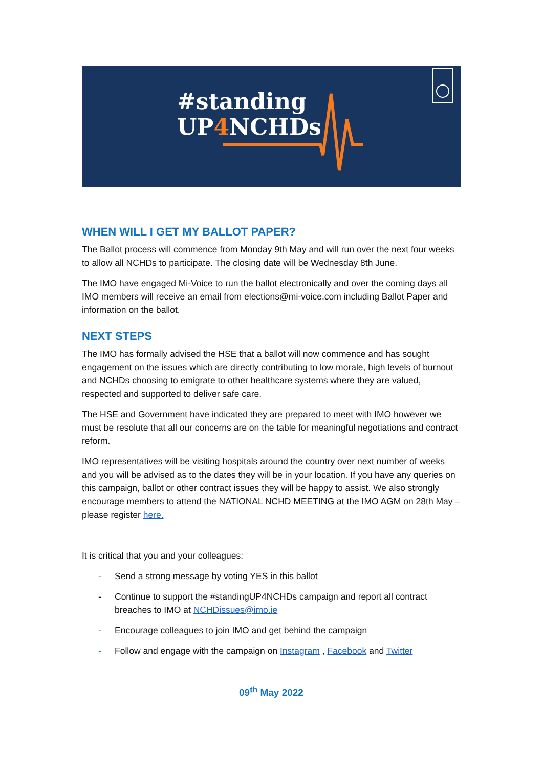#standing
UP4 NCHDs
WHEN WILL I GET MY BALLOT PAPER?
The Ballot process will commence from Monday 9th May and will run over the next four weeks to allow all NCHDs to participate. The closing date will be Wednesday 8th June.
The IMO have engaged Mi-Voice to run the ballot electronically and over the coming days all IMO members will receive an email from elections@mi-voice.com including Ballot Paper and information on the ballot.
NEXT STEPS
The IMO has formally advised the HSE that a ballot will now commence and has sought engagement on the issues which are directly contributing to low morale, high levels of burnout and NCHDs choosing to emigrate to other healthcare systems where they are valued, respected and supported to deliver safe care.
The HSE and Government have indicated they are prepared to meet with IMO however we must be resolute that all our concerns are on the table for meaningful negotiations and contract reform.
IMO representatives will be visiting hospitals around the country over next number of weeks and you will be advised as to the dates they will be in your location. If you have any queries on this campaign, ballot or other contract issues they will be happy to assist. We also strongly encourage members to attend the NATIONAL NCHD MEETING at the IMO AGM on 28th May – please register here.
It is critical that you and your colleagues:
- Send a strong message by voting YES in this ballot
- Continue to support the #standingUP4NCHDs campaign and report all contract breaches to IMO at NCHDissues@imo.ie
- Encourage colleagues to join IMO and get behind the campaign
- Follow and engage with the campaign on Instagram , Facebook and Twitter
09<sup>th</sup> May 2022